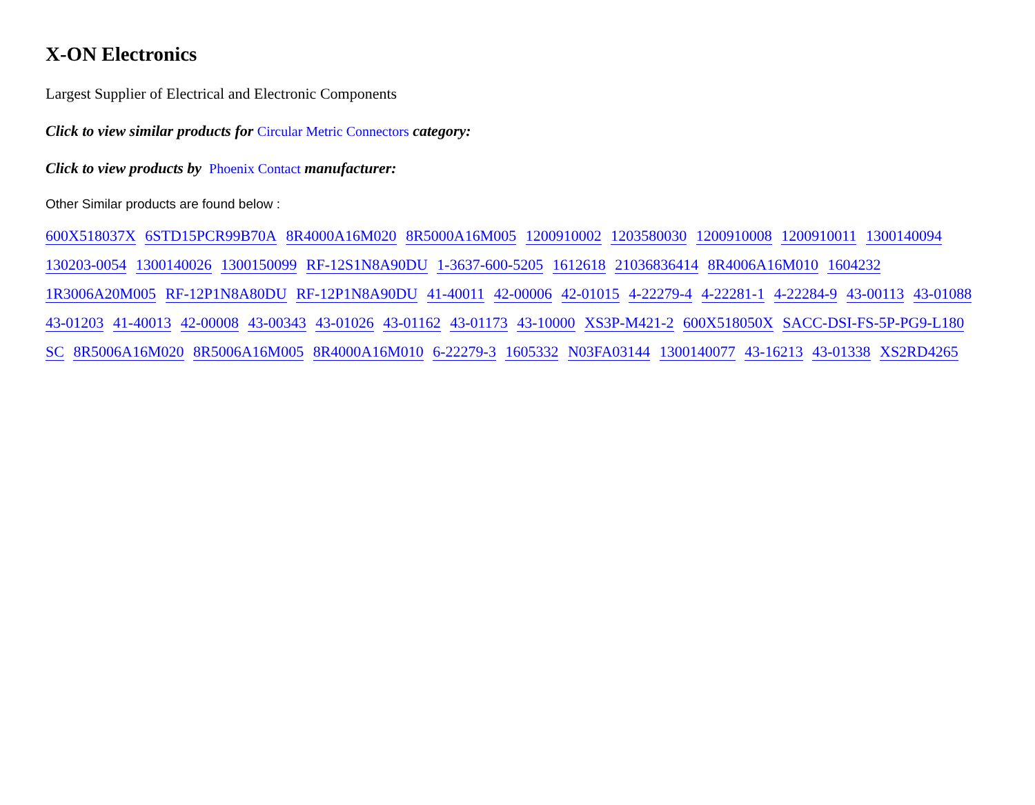X-ON Electronics
Largest Supplier of Electrical and Electronic Components
Click to view similar products for Circular Metric Connectors category:
Click to view products by Phoenix Contact manufacturer:
Other Similar products are found below :
600X518037X 6STD15PCR99B70A 8R4000A16M020 8R5000A16M005 1200910002 1203580030 1200910008 1200910011 1300140094 130203-0054 1300140026 1300150099 RF-12S1N8A90DU 1-3637-600-5205 1612618 21036836414 8R4006A16M010 1604232 1R3006A20M005 RF-12P1N8A80DU RF-12P1N8A90DU 41-40011 42-00006 42-01015 4-22279-4 4-22281-1 4-22284-9 43-00113 43-01088 43-01203 41-40013 42-00008 43-00343 43-01026 43-01162 43-01173 43-10000 XS3P-M421-2 600X518050X SACC-DSI-FS-5P-PG9-L180 SC 8R5006A16M020 8R5006A16M005 8R4000A16M010 6-22279-3 1605332 N03FA03144 1300140077 43-16213 43-01338 XS2RD4265